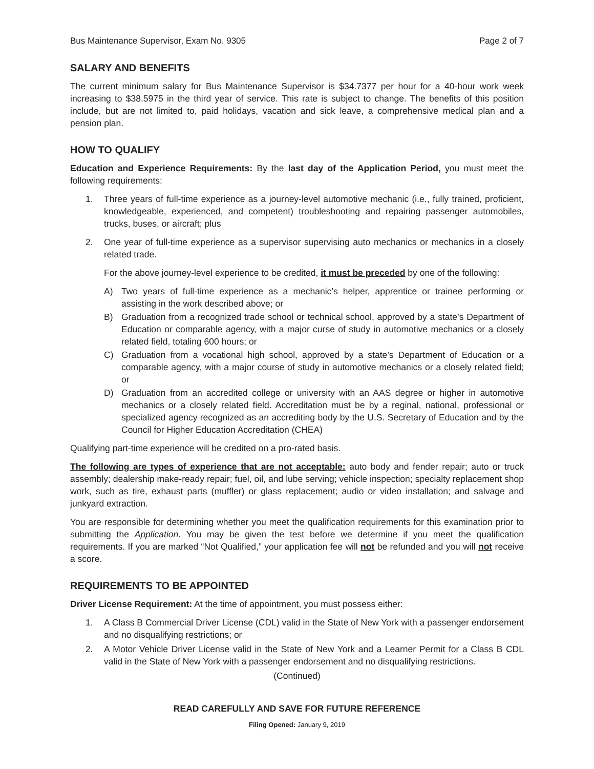Bus Maintenance Supervisor, Exam No. 9305 Page 2 of 7
SALARY AND BENEFITS
The current minimum salary for Bus Maintenance Supervisor is $34.7377 per hour for a 40-hour work week increasing to $38.5975 in the third year of service. This rate is subject to change. The benefits of this position include, but are not limited to, paid holidays, vacation and sick leave, a comprehensive medical plan and a pension plan.
HOW TO QUALIFY
Education and Experience Requirements: By the last day of the Application Period, you must meet the following requirements:
1. Three years of full-time experience as a journey-level automotive mechanic (i.e., fully trained, proficient, knowledgeable, experienced, and competent) troubleshooting and repairing passenger automobiles, trucks, buses, or aircraft; plus
2. One year of full-time experience as a supervisor supervising auto mechanics or mechanics in a closely related trade.
For the above journey-level experience to be credited, it must be preceded by one of the following:
A) Two years of full-time experience as a mechanic’s helper, apprentice or trainee performing or assisting in the work described above; or
B) Graduation from a recognized trade school or technical school, approved by a state’s Department of Education or comparable agency, with a major curse of study in automotive mechanics or a closely related field, totaling 600 hours; or
C) Graduation from a vocational high school, approved by a state’s Department of Education or a comparable agency, with a major course of study in automotive mechanics or a closely related field; or
D) Graduation from an accredited college or university with an AAS degree or higher in automotive mechanics or a closely related field. Accreditation must be by a reginal, national, professional or specialized agency recognized as an accrediting body by the U.S. Secretary of Education and by the Council for Higher Education Accreditation (CHEA)
Qualifying part-time experience will be credited on a pro-rated basis.
The following are types of experience that are not acceptable: auto body and fender repair; auto or truck assembly; dealership make-ready repair; fuel, oil, and lube serving; vehicle inspection; specialty replacement shop work, such as tire, exhaust parts (muffler) or glass replacement; audio or video installation; and salvage and junkyard extraction.
You are responsible for determining whether you meet the qualification requirements for this examination prior to submitting the Application. You may be given the test before we determine if you meet the qualification requirements. If you are marked “Not Qualified,” your application fee will not be refunded and you will not receive a score.
REQUIREMENTS TO BE APPOINTED
Driver License Requirement: At the time of appointment, you must possess either:
1. A Class B Commercial Driver License (CDL) valid in the State of New York with a passenger endorsement and no disqualifying restrictions; or
2. A Motor Vehicle Driver License valid in the State of New York and a Learner Permit for a Class B CDL valid in the State of New York with a passenger endorsement and no disqualifying restrictions.
(Continued)
READ CAREFULLY AND SAVE FOR FUTURE REFERENCE
Filing Opened: January 9, 2019